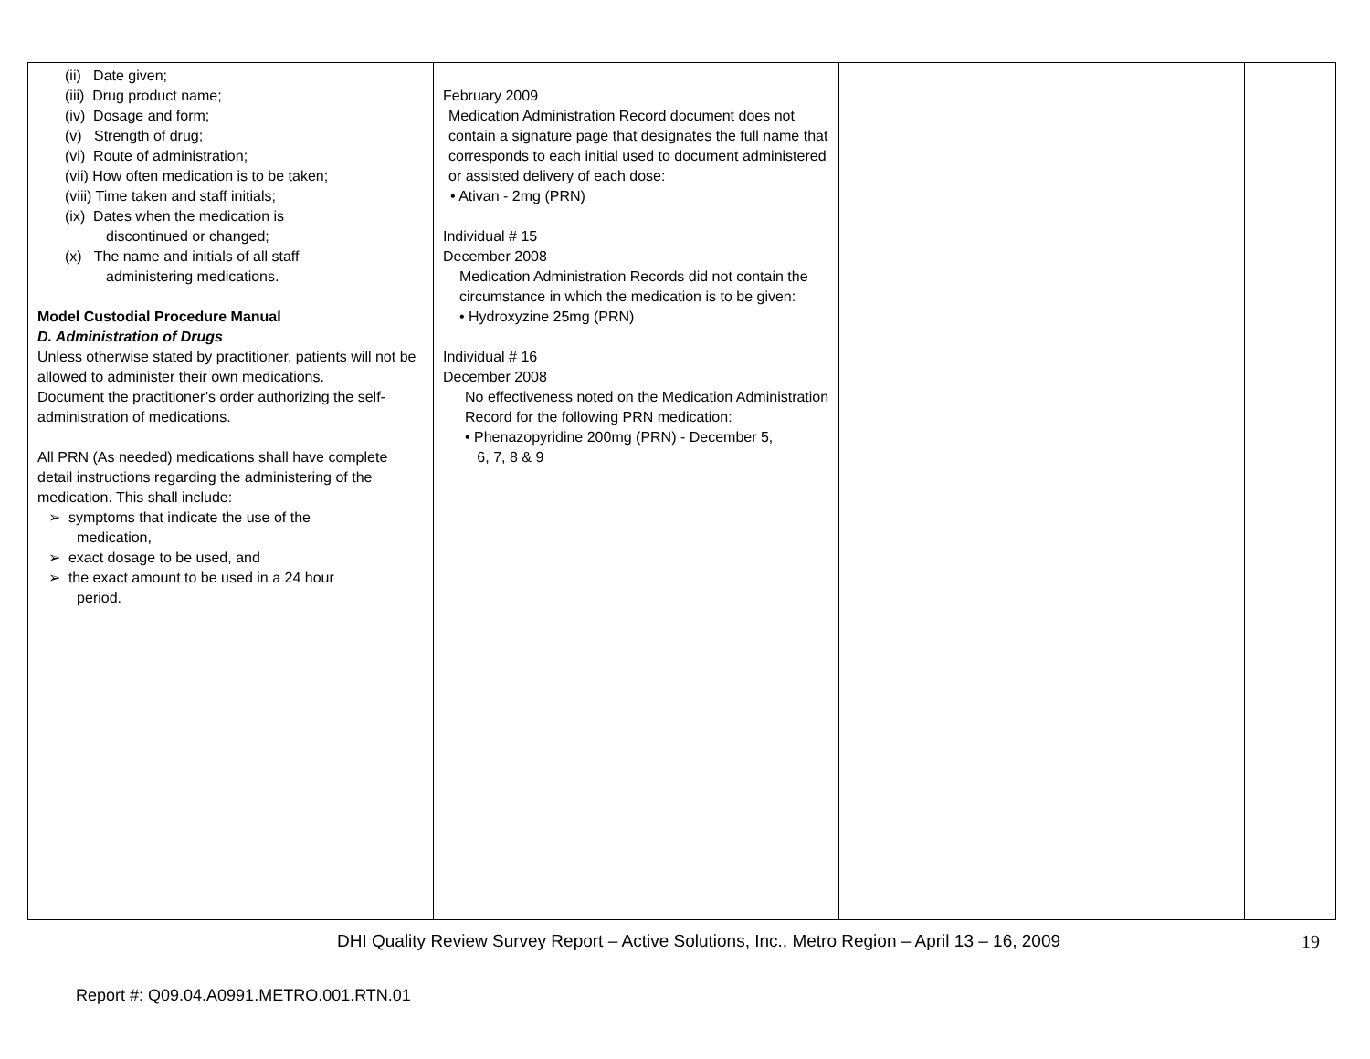| (ii) Date given; (iii) Drug product name; (iv) Dosage and form; (v) Strength of drug; (vi) Route of administration; (vii) How often medication is to be taken; (viii) Time taken and staff initials; (ix) Dates when the medication is discontinued or changed; (x) The name and initials of all staff administering medications. Model Custodial Procedure Manual D. Administration of Drugs Unless otherwise stated by practitioner, patients will not be allowed to administer their own medications. Document the practitioner’s order authorizing the self-administration of medications. All PRN (As needed) medications shall have complete detail instructions regarding the administering of the medication. This shall include: ➢ symptoms that indicate the use of the medication, ➢ exact dosage to be used, and ➢ the exact amount to be used in a 24 hour period. | February 2009 Medication Administration Record document does not contain a signature page that designates the full name that corresponds to each initial used to document administered or assisted delivery of each dose: • Ativan - 2mg (PRN) Individual # 15 December 2008 Medication Administration Records did not contain the circumstance in which the medication is to be given: • Hydroxyzine 25mg (PRN) Individual # 16 December 2008 No effectiveness noted on the Medication Administration Record for the following PRN medication: • Phenazopyridine 200mg (PRN) - December 5, 6, 7, 8 & 9 | | |
DHI Quality Review Survey Report – Active Solutions, Inc., Metro Region – April 13 – 16, 2009
19
Report #: Q09.04.A0991.METRO.001.RTN.01